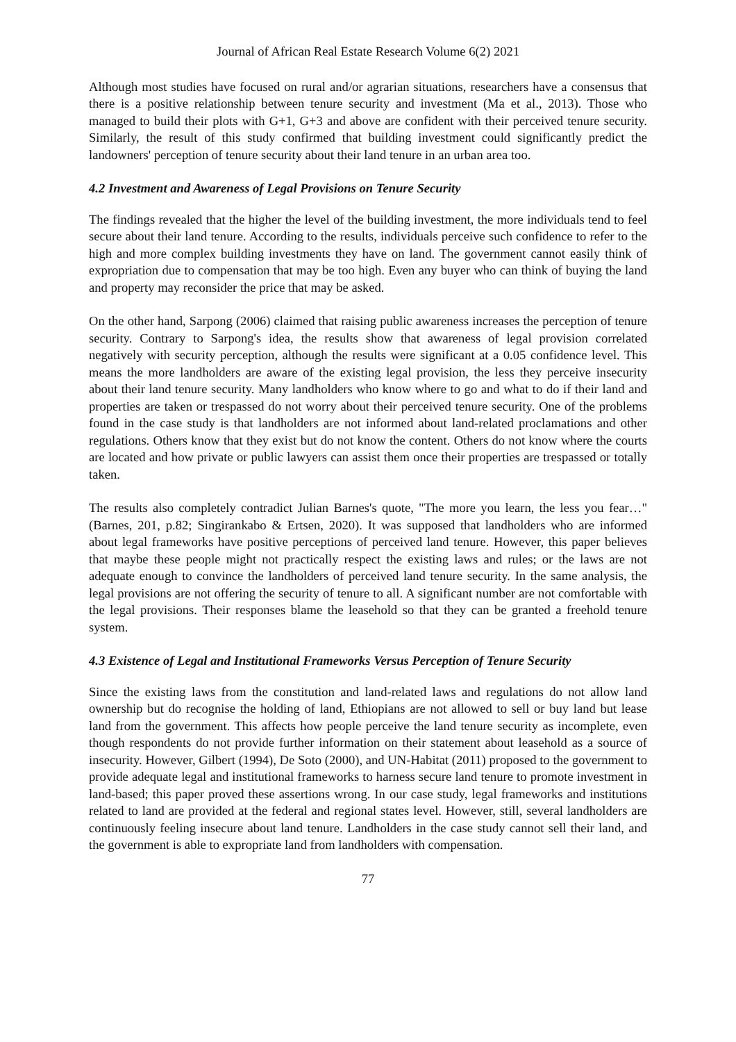Journal of African Real Estate Research Volume 6(2) 2021
Although most studies have focused on rural and/or agrarian situations, researchers have a consensus that there is a positive relationship between tenure security and investment (Ma et al., 2013). Those who managed to build their plots with G+1, G+3 and above are confident with their perceived tenure security. Similarly, the result of this study confirmed that building investment could significantly predict the landowners' perception of tenure security about their land tenure in an urban area too.
4.2 Investment and Awareness of Legal Provisions on Tenure Security
The findings revealed that the higher the level of the building investment, the more individuals tend to feel secure about their land tenure. According to the results, individuals perceive such confidence to refer to the high and more complex building investments they have on land. The government cannot easily think of expropriation due to compensation that may be too high. Even any buyer who can think of buying the land and property may reconsider the price that may be asked.
On the other hand, Sarpong (2006) claimed that raising public awareness increases the perception of tenure security. Contrary to Sarpong's idea, the results show that awareness of legal provision correlated negatively with security perception, although the results were significant at a 0.05 confidence level. This means the more landholders are aware of the existing legal provision, the less they perceive insecurity about their land tenure security. Many landholders who know where to go and what to do if their land and properties are taken or trespassed do not worry about their perceived tenure security. One of the problems found in the case study is that landholders are not informed about land-related proclamations and other regulations. Others know that they exist but do not know the content. Others do not know where the courts are located and how private or public lawyers can assist them once their properties are trespassed or totally taken.
The results also completely contradict Julian Barnes's quote, "The more you learn, the less you fear…" (Barnes, 201, p.82; Singirankabo & Ertsen, 2020). It was supposed that landholders who are informed about legal frameworks have positive perceptions of perceived land tenure. However, this paper believes that maybe these people might not practically respect the existing laws and rules; or the laws are not adequate enough to convince the landholders of perceived land tenure security. In the same analysis, the legal provisions are not offering the security of tenure to all. A significant number are not comfortable with the legal provisions. Their responses blame the leasehold so that they can be granted a freehold tenure system.
4.3 Existence of Legal and Institutional Frameworks Versus Perception of Tenure Security
Since the existing laws from the constitution and land-related laws and regulations do not allow land ownership but do recognise the holding of land, Ethiopians are not allowed to sell or buy land but lease land from the government. This affects how people perceive the land tenure security as incomplete, even though respondents do not provide further information on their statement about leasehold as a source of insecurity. However, Gilbert (1994), De Soto (2000), and UN-Habitat (2011) proposed to the government to provide adequate legal and institutional frameworks to harness secure land tenure to promote investment in land-based; this paper proved these assertions wrong. In our case study, legal frameworks and institutions related to land are provided at the federal and regional states level. However, still, several landholders are continuously feeling insecure about land tenure. Landholders in the case study cannot sell their land, and the government is able to expropriate land from landholders with compensation.
77